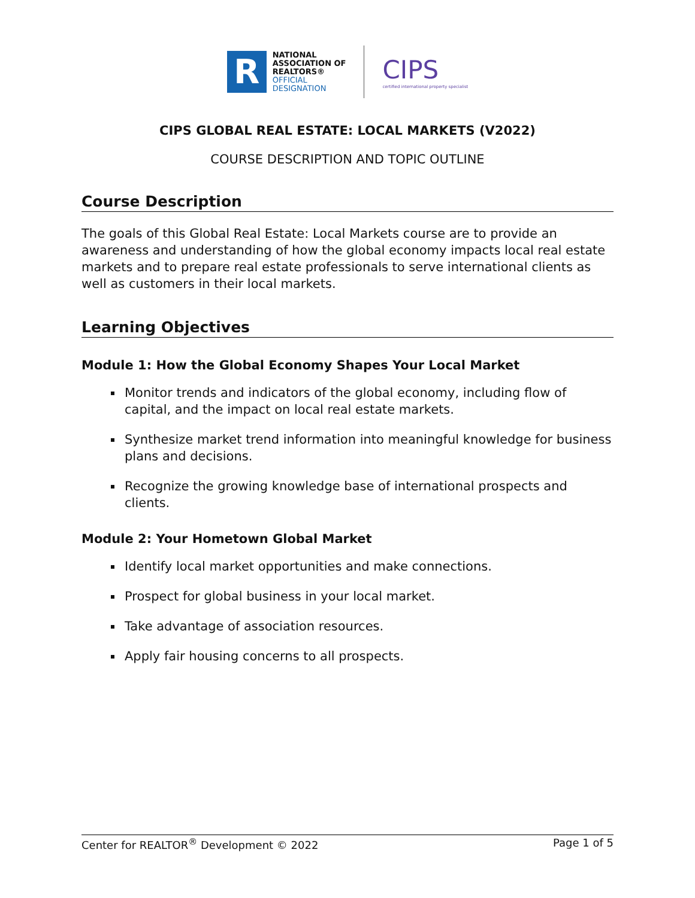R
NATIONAL
ASSOCIATION OF
REALTORS®
OFFICIAL
DESIGNATION
CIPS
certified international property specialist
CIPS GLOBAL REAL ESTATE: LOCAL MARKETS (V2022)
COURSE DESCRIPTION AND TOPIC OUTLINE
Course Description
The goals of this Global Real Estate: Local Markets course are to provide an awareness and understanding of how the global economy impacts local real estate markets and to prepare real estate professionals to serve international clients as well as customers in their local markets.
Learning Objectives
Module 1: How the Global Economy Shapes Your Local Market
Monitor trends and indicators of the global economy, including flow of capital, and the impact on local real estate markets.
Synthesize market trend information into meaningful knowledge for business plans and decisions.
Recognize the growing knowledge base of international prospects and clients.
Module 2: Your Hometown Global Market
Identify local market opportunities and make connections.
Prospect for global business in your local market.
Take advantage of association resources.
Apply fair housing concerns to all prospects.
Center for REALTOR<sup>®</sup> Development © 2022 Page 1 of 5